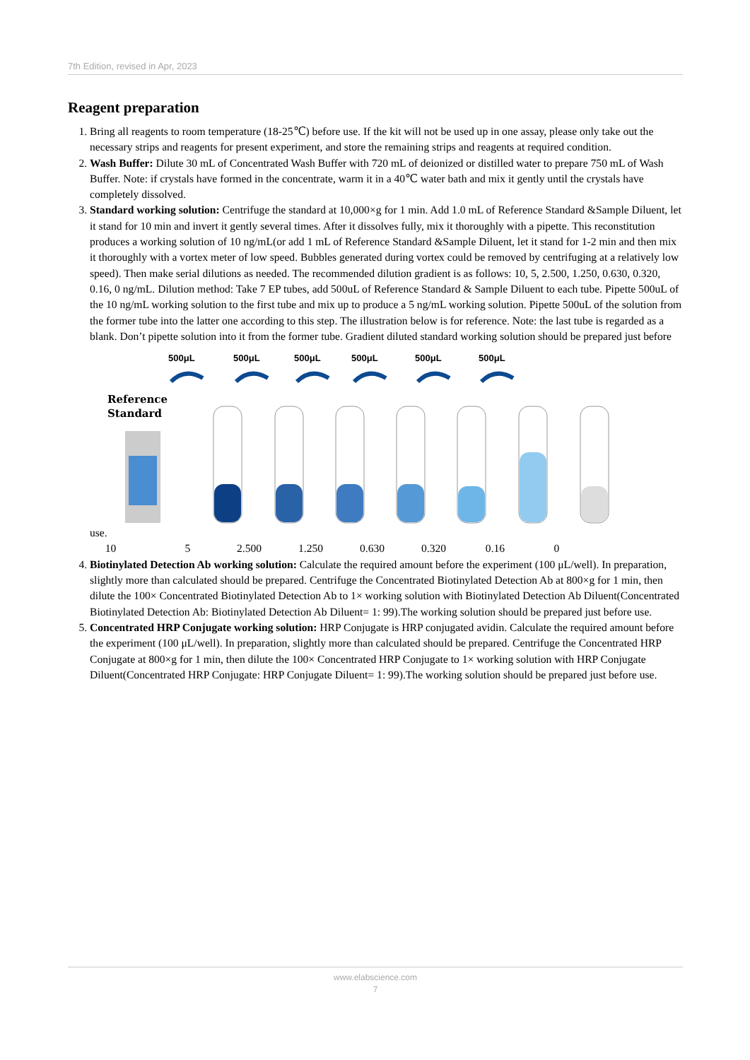7th Edition, revised in Apr, 2023
Reagent preparation
1. Bring all reagents to room temperature (18-25℃) before use. If the kit will not be used up in one assay, please only take out the necessary strips and reagents for present experiment, and store the remaining strips and reagents at required condition.
2. Wash Buffer: Dilute 30 mL of Concentrated Wash Buffer with 720 mL of deionized or distilled water to prepare 750 mL of Wash Buffer. Note: if crystals have formed in the concentrate, warm it in a 40℃ water bath and mix it gently until the crystals have completely dissolved.
3. Standard working solution: Centrifuge the standard at 10,000×g for 1 min. Add 1.0 mL of Reference Standard &Sample Diluent, let it stand for 10 min and invert it gently several times. After it dissolves fully, mix it thoroughly with a pipette. This reconstitution produces a working solution of 10 ng/mL(or add 1 mL of Reference Standard &Sample Diluent, let it stand for 1-2 min and then mix it thoroughly with a vortex meter of low speed. Bubbles generated during vortex could be removed by centrifuging at a relatively low speed). Then make serial dilutions as needed. The recommended dilution gradient is as follows: 10, 5, 2.500, 1.250, 0.630, 0.320, 0.16, 0 ng/mL. Dilution method: Take 7 EP tubes, add 500uL of Reference Standard & Sample Diluent to each tube. Pipette 500uL of the 10 ng/mL working solution to the first tube and mix up to produce a 5 ng/mL working solution. Pipette 500uL of the solution from the former tube into the latter one according to this step. The illustration below is for reference. Note: the last tube is regarded as a blank. Don’t pipette solution into it from the former tube. Gradient diluted standard working solution should be prepared just before use.
500μL
500μL
500μL
500μL
500μL
500μL
Reference
Standard
10 5 2.500 1.250 0.630 0.320 0.16 0
4. Biotinylated Detection Ab working solution: Calculate the required amount before the experiment (100 μL/well). In preparation, slightly more than calculated should be prepared. Centrifuge the Concentrated Biotinylated Detection Ab at 800×g for 1 min, then dilute the 100× Concentrated Biotinylated Detection Ab to 1× working solution with Biotinylated Detection Ab Diluent(Concentrated Biotinylated Detection Ab: Biotinylated Detection Ab Diluent= 1: 99).The working solution should be prepared just before use.
5. Concentrated HRP Conjugate working solution: HRP Conjugate is HRP conjugated avidin. Calculate the required amount before the experiment (100 μL/well). In preparation, slightly more than calculated should be prepared. Centrifuge the Concentrated HRP Conjugate at 800×g for 1 min, then dilute the 100× Concentrated HRP Conjugate to 1× working solution with HRP Conjugate Diluent(Concentrated HRP Conjugate: HRP Conjugate Diluent= 1: 99).The working solution should be prepared just before use.
www.elabscience.com
7